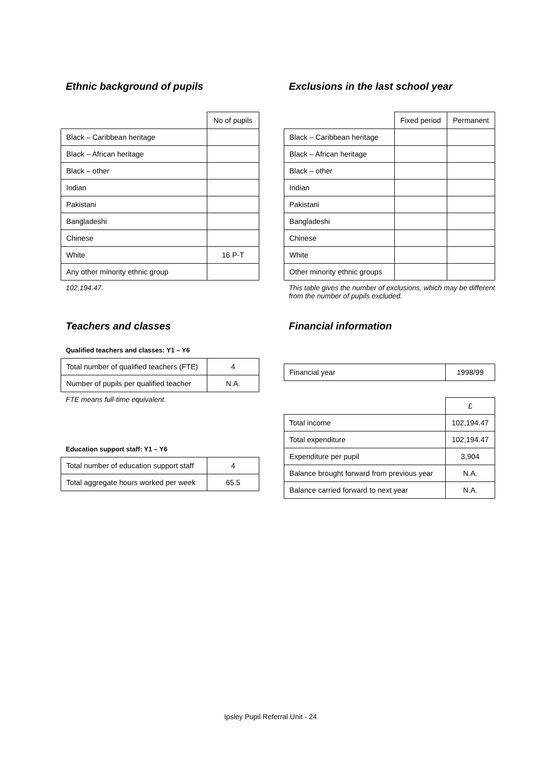Ethnic background of pupils
| | No of pupils |
| Black – Caribbean heritage | |
| Black – African heritage | |
| Black – other | |
| Indian | |
| Pakistani | |
| Bangladeshi | |
| Chinese | |
| White | 16 P-T |
| Any other minority ethnic group | |
102,194.47.
Exclusions in the last school year
| | Fixed period | Permanent |
| Black – Caribbean heritage | | |
| Black – African heritage | | |
| Black – other | | |
| Indian | | |
| Pakistani | | |
| Bangladeshi | | |
| Chinese | | |
| White | | |
| Other minority ethnic groups | | |
This table gives the number of exclusions, which may be different from the number of pupils excluded.
Teachers and classes
Qualified teachers and classes: Y1 – Y6
| Total number of qualified teachers (FTE) | 4 |
| Number of pupils per qualified teacher | N.A. |
FTE means full-time equivalent.
Education support staff: Y1 – Y6
| Total number of education support staff | 4 |
| Total aggregate hours worked per week | 65.5 |
Financial information
| Financial year | 1998/99 |
| | £ |
| Total income | 102,194.47 |
| Total expenditure | 102,194.47 |
| Expenditure per pupil | 3,904 |
| Balance brought forward from previous year | N.A. |
| Balance carried forward to next year | N.A. |
Ipsley Pupil Referral Unit - 24